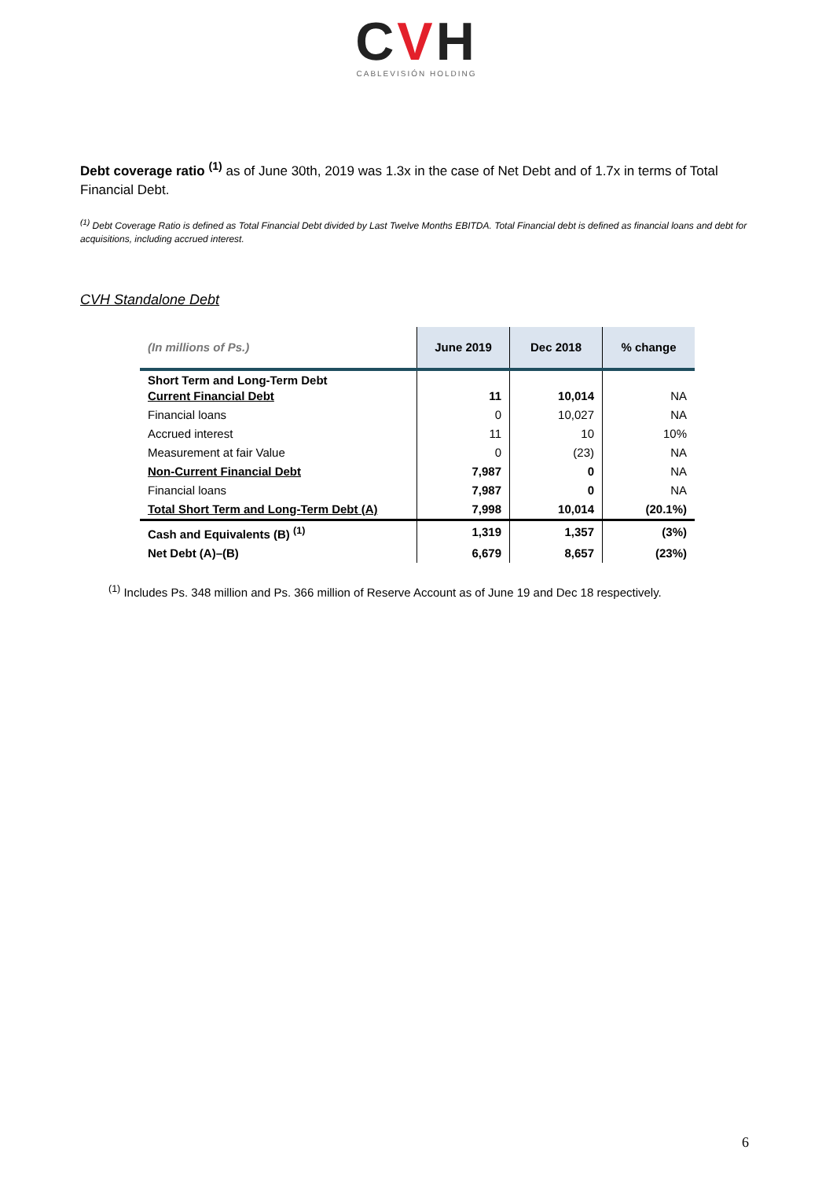CVH
CABLEVISIÓN HOLDING
Debt coverage ratio <sup>(1)</sup> as of June 30th, 2019 was 1.3x in the case of Net Debt and of 1.7x in terms of Total Financial Debt.
<sup>(1)</sup> Debt Coverage Ratio is defined as Total Financial Debt divided by Last Twelve Months EBITDA. Total Financial debt is defined as financial loans and debt for acquisitions, including accrued interest.
CVH Standalone Debt
| (In millions of Ps.) | June 2019 | Dec 2018 | % change |
| --- | --- | --- | --- |
| Short Term and Long-Term Debt Current Financial Debt | 11 | 10,014 | NA |
| Financial loans | 0 | 10,027 | NA |
| Accrued interest | 11 | 10 | 10% |
| Measurement at fair Value | 0 | (23) | NA |
| Non-Current Financial Debt | 7,987 | 0 | NA |
| Financial loans | 7,987 | 0 | NA |
| Total Short Term and Long-Term Debt (A) | 7,998 | 10,014 | (20.1%) |
| Cash and Equivalents (B) <sup>(1)</sup> | 1,319 | 1,357 | (3%) |
| Net Debt (A)–(B) | 6,679 | 8,657 | (23%) |
<sup>(1)</sup> Includes Ps. 348 million and Ps. 366 million of Reserve Account as of June 19 and Dec 18 respectively.
6